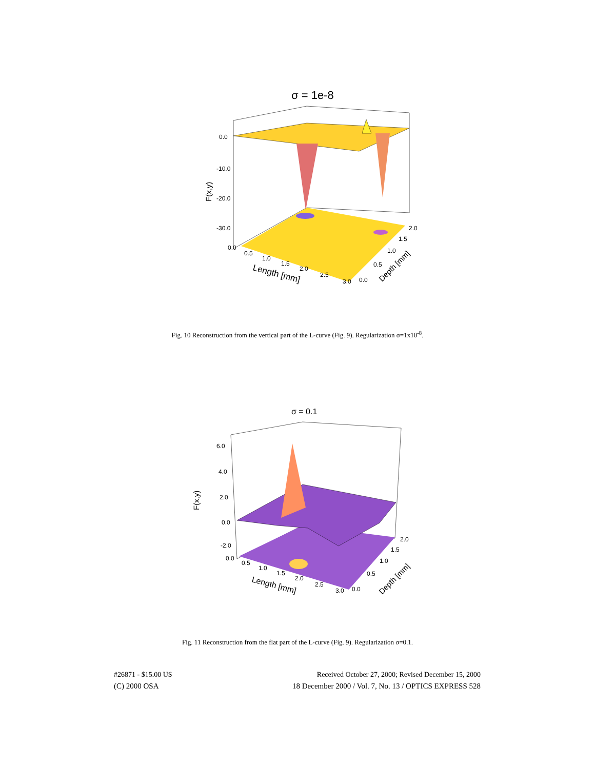σ = 1e-8
0.0
-10.0
-20.0
-30.0
0.0
0.5
1.0
1.5
2.0
2.5
3.0
0.0
0.5
1.0
1.5
2.0
Length [mm]
Depth [mm]
F(x,y)
Fig. 10 Reconstruction from the vertical part of the L-curve (Fig. 9). Regularization σ=1x10<sup>-8</sup>.
σ = 0.1
6.0
4.0
2.0
0.0
-2.0
0.0
0.5
1.0
1.5
2.0
2.5
3.0
0.0
0.5
1.0
1.5
2.0
Length [mm]
Depth [mm]
F(x,y)
Fig. 11 Reconstruction from the flat part of the L-curve (Fig. 9). Regularization σ=0.1.
#26871 - $15.00 US Received October 27, 2000; Revised December 15, 2000
(C) 2000 OSA 18 December 2000 / Vol. 7, No. 13 / OPTICS EXPRESS 528